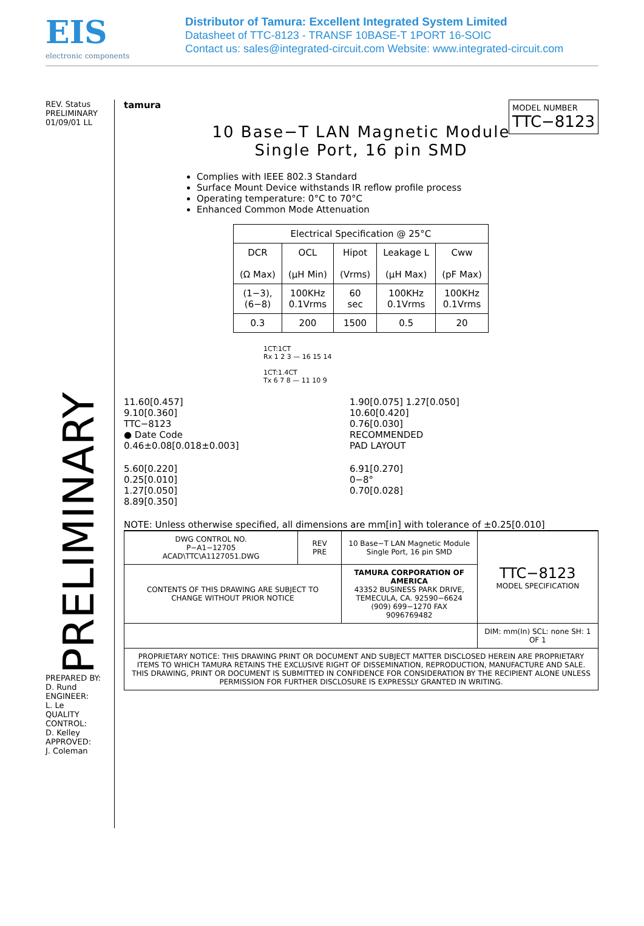EIS
electronic components
Distributor of Tamura: Excellent Integrated System Limited
Datasheet of TTC-8123 - TRANSF 10BASE-T 1PORT 16-SOIC
Contact us: sales@integrated-circuit.com Website: www.integrated-circuit.com
REV. Status
PRELIMINARY
01/09/01 LL
PRELIMINARY
PREPARED BY:
D. Rund
ENGINEER:
L. Le
QUALITY CONTROL:
D. Kelley
APPROVED:
J. Coleman
MODEL NUMBER
TTC−8123
tamura
10 Base−T LAN Magnetic Module
Single Port, 16 pin SMD
Complies with IEEE 802.3 Standard
Surface Mount Device withstands IR reflow profile process
Operating temperature: 0°C to 70°C
Enhanced Common Mode Attenuation
| Electrical Specification @ 25°C | | | | |
| --- | --- | --- | --- | --- |
| DCR (Ω Max) | OCL (μH Min) | Hipot (Vrms) | Leakage L (μH Max) | Cww (pF Max) |
| (1−3), (6−8) | 100KHz 0.1Vrms | 60 sec | 100KHz 0.1Vrms | 100KHz 0.1Vrms |
| 0.3 | 200 | 1500 | 0.5 | 20 |
1CT:1CT
Rx 1 2 3 — 16 15 14
1CT:1.4CT
Tx 6 7 8 — 11 10 9
11.60[0.457]
9.10[0.360]
TTC−8123
● Date Code
0.46±0.08[0.018±0.003]
1.90[0.075] 1.27[0.050]
10.60[0.420]
0.76[0.030]
RECOMMENDED
PAD LAYOUT
5.60[0.220]
0.25[0.010]
1.27[0.050]
8.89[0.350]
6.91[0.270]
0−8°
0.70[0.028]
NOTE: Unless otherwise specified, all dimensions are mm[in] with tolerance of ±0.25[0.010]
| DWG CONTROL NO. P−A1−12705 ACAD\TTC\A1127051.DWG | REV PRE | 10 Base−T LAN Magnetic Module Single Port, 16 pin SMD | TTC−8123 MODEL SPECIFICATION |
| CONTENTS OF THIS DRAWING ARE SUBJECT TO CHANGE WITHOUT PRIOR NOTICE | | TAMURA CORPORATION OF AMERICA 43352 BUSINESS PARK DRIVE, TEMECULA, CA. 92590−6624 (909) 699−1270 FAX 9096769482 | |
| | | | DIM: mm(In) SCL: none SH: 1 OF 1 |
| PROPRIETARY NOTICE: THIS DRAWING PRINT OR DOCUMENT AND SUBJECT MATTER DISCLOSED HEREIN ARE PROPRIETARY ITEMS TO WHICH TAMURA RETAINS THE EXCLUSIVE RIGHT OF DISSEMINATION, REPRODUCTION, MANUFACTURE AND SALE. THIS DRAWING, PRINT OR DOCUMENT IS SUBMITTED IN CONFIDENCE FOR CONSIDERATION BY THE RECIPIENT ALONE UNLESS PERMISSION FOR FURTHER DISCLOSURE IS EXPRESSLY GRANTED IN WRITING. | | | |